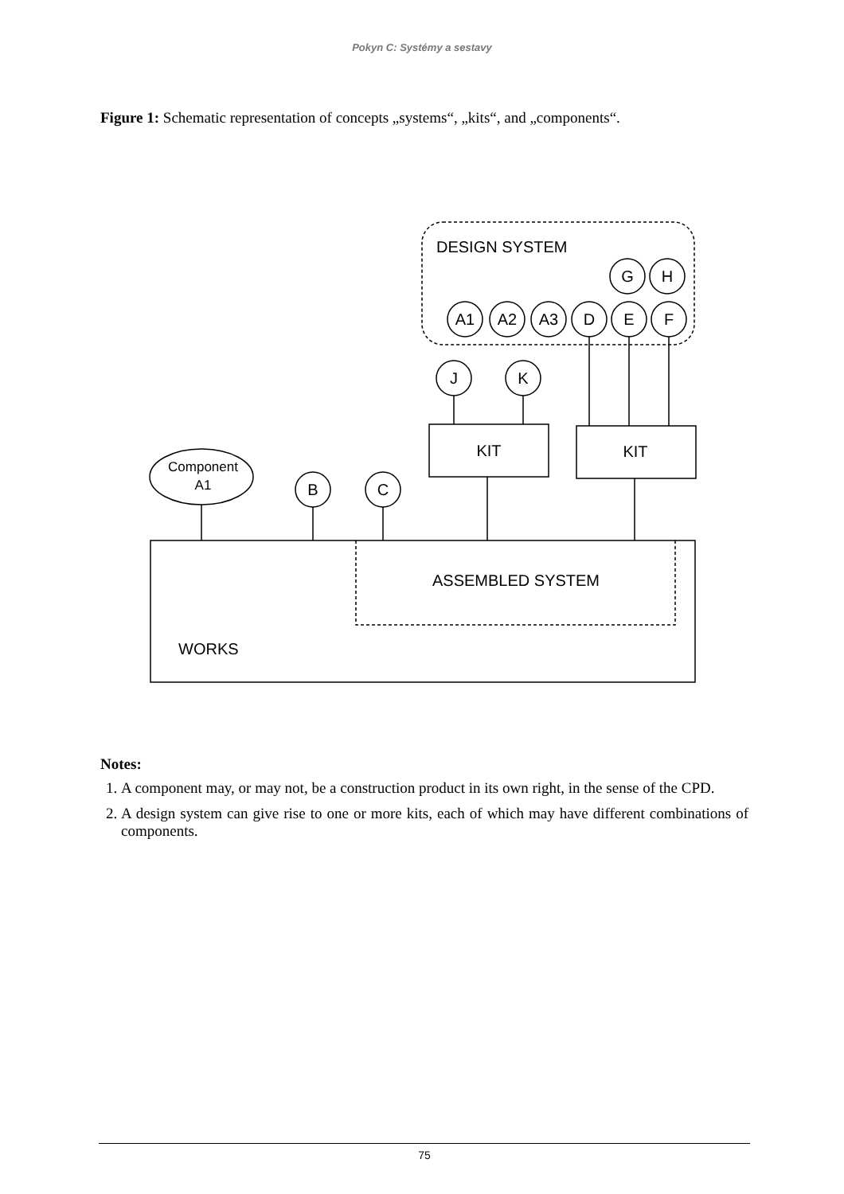Pokyn C: Systémy a sestavy
Figure 1: Schematic representation of concepts „systems“, „kits“, and „components“.
DESIGN SYSTEM
G
H
A1
A2
A3
D
E
F
J
K
B
C
Component
A1
KIT
KIT
ASSEMBLED SYSTEM
WORKS
Notes:
1. A component may, or may not, be a construction product in its own right, in the sense of the CPD.
2. A design system can give rise to one or more kits, each of which may have different combinations of components.
75